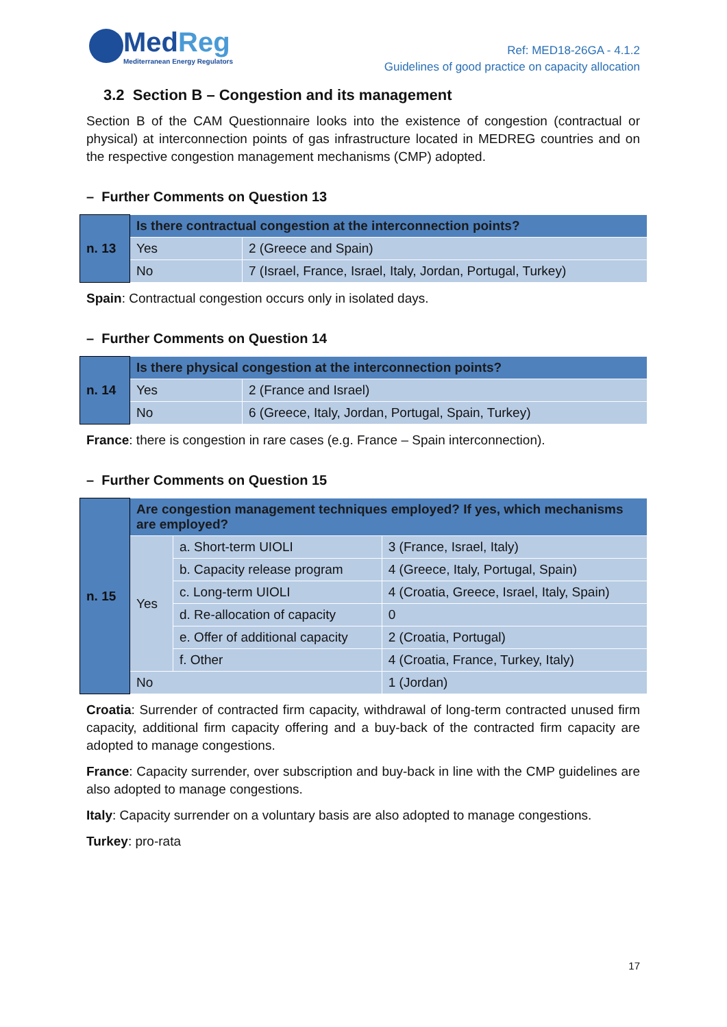MedReg
Mediterranean Energy Regulators
Ref: MED18-26GA - 4.1.2
Guidelines of good practice on capacity allocation
3.2 Section B – Congestion and its management
Section B of the CAM Questionnaire looks into the existence of congestion (contractual or physical) at interconnection points of gas infrastructure located in MEDREG countries and on the respective congestion management mechanisms (CMP) adopted.
– Further Comments on Question 13
| n. 13 | Is there contractual congestion at the interconnection points? | |
| | Yes | 2 (Greece and Spain) |
| | No | 7 (Israel, France, Israel, Italy, Jordan, Portugal, Turkey) |
Spain: Contractual congestion occurs only in isolated days.
– Further Comments on Question 14
| n. 14 | Is there physical congestion at the interconnection points? | |
| | Yes | 2 (France and Israel) |
| | No | 6 (Greece, Italy, Jordan, Portugal, Spain, Turkey) |
France: there is congestion in rare cases (e.g. France – Spain interconnection).
– Further Comments on Question 15
| n. 15 | Are congestion management techniques employed? If yes, which mechanisms are employed? | | |
| | Yes | a. Short-term UIOLI | 3 (France, Israel, Italy) |
| | | b. Capacity release program | 4 (Greece, Italy, Portugal, Spain) |
| | | c. Long-term UIOLI | 4 (Croatia, Greece, Israel, Italy, Spain) |
| | | d. Re-allocation of capacity | 0 |
| | | e. Offer of additional capacity | 2 (Croatia, Portugal) |
| | | f. Other | 4 (Croatia, France, Turkey, Italy) |
| | No | | 1 (Jordan) |
Croatia: Surrender of contracted firm capacity, withdrawal of long-term contracted unused firm capacity, additional firm capacity offering and a buy-back of the contracted firm capacity are adopted to manage congestions.
France: Capacity surrender, over subscription and buy-back in line with the CMP guidelines are also adopted to manage congestions.
Italy: Capacity surrender on a voluntary basis are also adopted to manage congestions.
Turkey: pro-rata
17